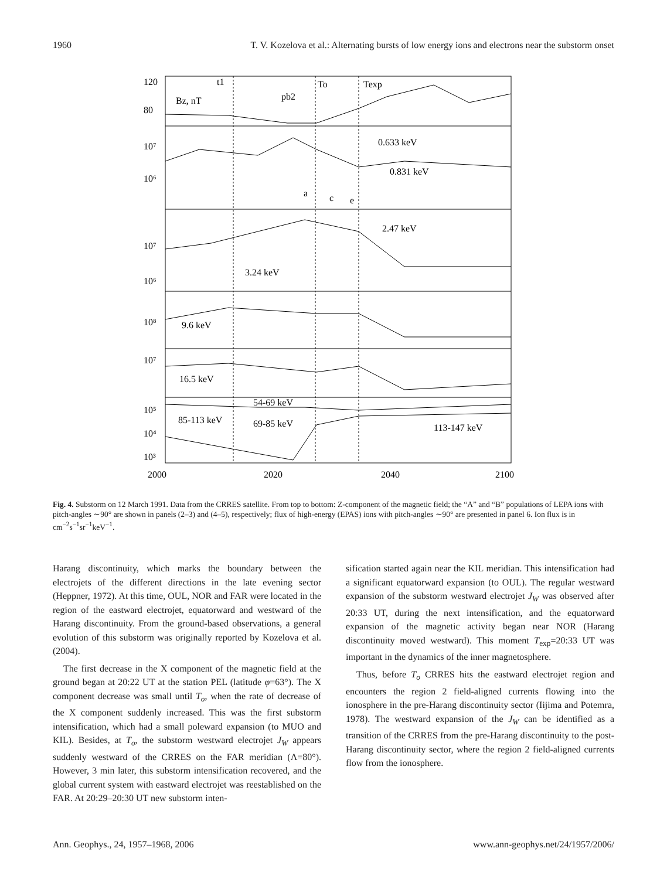1960 T. V. Kozelova et al.: Alternating bursts of low energy ions and electrons near the substorm onset
120
80
10⁷
10⁶
10⁷
10⁶
10⁸
10⁷
10⁵
10⁴
10³
t1
To
Texp
Bz, nT
pb2
0.633 keV
0.831 keV
a
c
e
2.47 keV
3.24 keV
9.6 keV
16.5 keV
54-69 keV
85-113 keV
69-85 keV
113-147 keV
2000
2020
2040
2100
Fig. 4. Substorm on 12 March 1991. Data from the CRRES satellite. From top to bottom: Z-component of the magnetic field; the “A” and “B” populations of LEPA ions with pitch-angles ∼90° are shown in panels (2–3) and (4–5), respectively; flux of high-energy (EPAS) ions with pitch-angles ∼90° are presented in panel 6. Ion flux is in cm<sup>−2</sup>s<sup>−1</sup>sr<sup>−1</sup>keV<sup>−1</sup>.
Harang discontinuity, which marks the boundary between the electrojets of the different directions in the late evening sector (Heppner, 1972). At this time, OUL, NOR and FAR were located in the region of the eastward electrojet, equatorward and westward of the Harang discontinuity. From the ground-based observations, a general evolution of this substorm was originally reported by Kozelova et al. (2004).
The first decrease in the X component of the magnetic field at the ground began at 20:22 UT at the station PEL (latitude φ=63°). The X component decrease was small until T<sub>o</sub>, when the rate of decrease of the X component suddenly increased. This was the first substorm intensification, which had a small poleward expansion (to MUO and KIL). Besides, at T<sub>o</sub>, the substorm westward electrojet J<sub>W</sub> appears suddenly westward of the CRRES on the FAR meridian (Λ=80°). However, 3 min later, this substorm intensification recovered, and the global current system with eastward electrojet was reestablished on the FAR. At 20:29–20:30 UT new substorm inten-
sification started again near the KIL meridian. This intensification had a significant equatorward expansion (to OUL). The regular westward expansion of the substorm westward electrojet J<sub>W</sub> was observed after 20:33 UT, during the next intensification, and the equatorward expansion of the magnetic activity began near NOR (Harang discontinuity moved westward). This moment T<sub>exp</sub>=20:33 UT was important in the dynamics of the inner magnetosphere.
Thus, before T<sub>o</sub> CRRES hits the eastward electrojet region and encounters the region 2 field-aligned currents flowing into the ionosphere in the pre-Harang discontinuity sector (Iijima and Potemra, 1978). The westward expansion of the J<sub>W</sub> can be identified as a transition of the CRRES from the pre-Harang discontinuity to the post-Harang discontinuity sector, where the region 2 field-aligned currents flow from the ionosphere.
Ann. Geophys., 24, 1957–1968, 2006 www.ann-geophys.net/24/1957/2006/